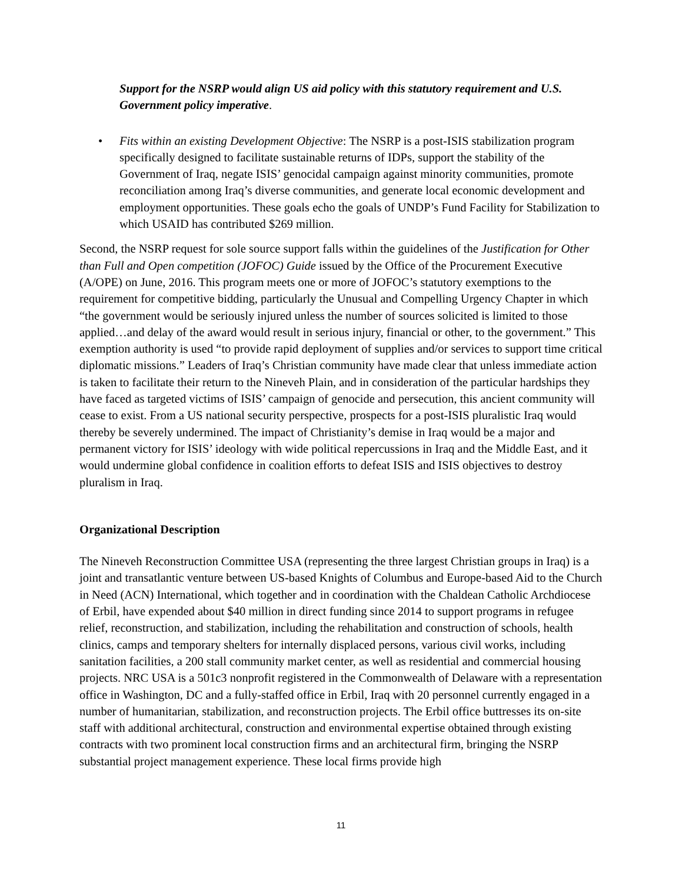Support for the NSRP would align US aid policy with this statutory requirement and U.S. Government policy imperative.
• Fits within an existing Development Objective: The NSRP is a post-ISIS stabilization program specifically designed to facilitate sustainable returns of IDPs, support the stability of the Government of Iraq, negate ISIS’ genocidal campaign against minority communities, promote reconciliation among Iraq’s diverse communities, and generate local economic development and employment opportunities. These goals echo the goals of UNDP’s Fund Facility for Stabilization to which USAID has contributed $269 million.
Second, the NSRP request for sole source support falls within the guidelines of the Justification for Other than Full and Open competition (JOFOC) Guide issued by the Office of the Procurement Executive (A/OPE) on June, 2016. This program meets one or more of JOFOC’s statutory exemptions to the requirement for competitive bidding, particularly the Unusual and Compelling Urgency Chapter in which “the government would be seriously injured unless the number of sources solicited is limited to those applied…and delay of the award would result in serious injury, financial or other, to the government.” This exemption authority is used “to provide rapid deployment of supplies and/or services to support time critical diplomatic missions.” Leaders of Iraq’s Christian community have made clear that unless immediate action is taken to facilitate their return to the Nineveh Plain, and in consideration of the particular hardships they have faced as targeted victims of ISIS’ campaign of genocide and persecution, this ancient community will cease to exist. From a US national security perspective, prospects for a post-ISIS pluralistic Iraq would thereby be severely undermined. The impact of Christianity’s demise in Iraq would be a major and permanent victory for ISIS’ ideology with wide political repercussions in Iraq and the Middle East, and it would undermine global confidence in coalition efforts to defeat ISIS and ISIS objectives to destroy pluralism in Iraq.
Organizational Description
The Nineveh Reconstruction Committee USA (representing the three largest Christian groups in Iraq) is a joint and transatlantic venture between US-based Knights of Columbus and Europe-based Aid to the Church in Need (ACN) International, which together and in coordination with the Chaldean Catholic Archdiocese of Erbil, have expended about $40 million in direct funding since 2014 to support programs in refugee relief, reconstruction, and stabilization, including the rehabilitation and construction of schools, health clinics, camps and temporary shelters for internally displaced persons, various civil works, including sanitation facilities, a 200 stall community market center, as well as residential and commercial housing projects. NRC USA is a 501c3 nonprofit registered in the Commonwealth of Delaware with a representation office in Washington, DC and a fully-staffed office in Erbil, Iraq with 20 personnel currently engaged in a number of humanitarian, stabilization, and reconstruction projects. The Erbil office buttresses its on-site staff with additional architectural, construction and environmental expertise obtained through existing contracts with two prominent local construction firms and an architectural firm, bringing the NSRP substantial project management experience. These local firms provide high
11